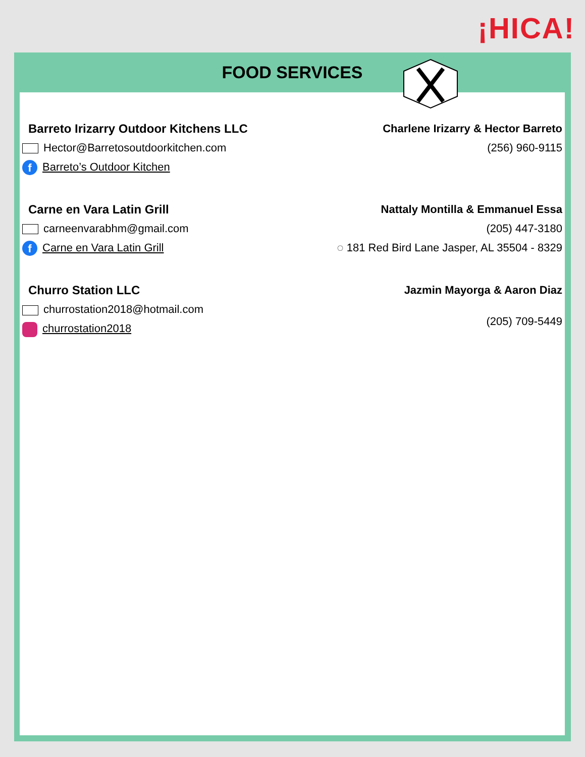¡HICA!
FOOD SERVICES
Barreto Irizarry Outdoor Kitchens LLC
Hector@Barretosoutdoorkitchen.com
f Barreto’s Outdoor Kitchen
Charlene Irizarry & Hector Barreto
(256) 960-9115
Carne en Vara Latin Grill
carneenvarabhm@gmail.com
f Carne en Vara Latin Grill
Nattaly Montilla & Emmanuel Essa
(205) 447-3180
◌ 181 Red Bird Lane Jasper, AL 35504 - 8329
Churro Station LLC
churrostation2018@hotmail.com
churrostation2018
Jazmin Mayorga & Aaron Diaz
(205) 709-5449